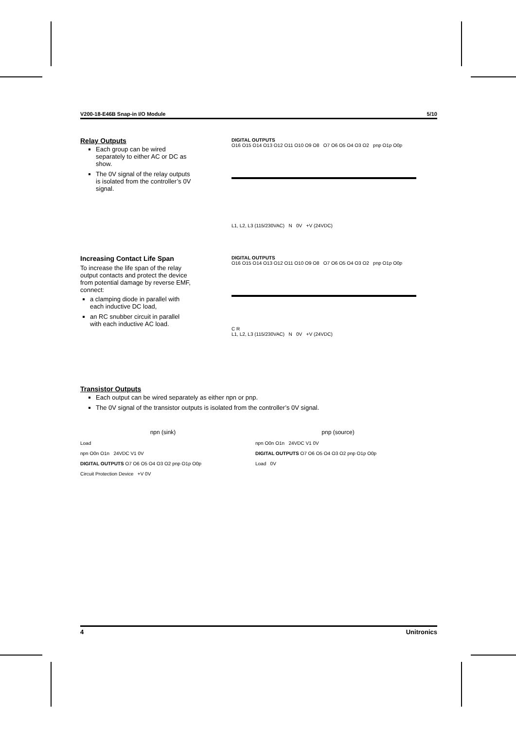V200-18-E46B Snap-in I/O Module 5/10
Relay Outputs
Each group can be wired separately to either AC or DC as show.
The 0V signal of the relay outputs is isolated from the controller’s 0V signal.
DIGITAL OUTPUTS
O16 O15 O14 O13 O12 O11 O10 O9 O8 O7 O6 O5 O4 O3 O2 pnp O1p O0p
L1, L2, L3 (115/230VAC) N 0V +V (24VDC)
Increasing Contact Life Span
To increase the life span of the relay output contacts and protect the device from potential damage by reverse EMF, connect:
a clamping diode in parallel with each inductive DC load,
an RC snubber circuit in parallel with each inductive AC load.
DIGITAL OUTPUTS
O16 O15 O14 O13 O12 O11 O10 O9 O8 O7 O6 O5 O4 O3 O2 pnp O1p O0p
C R
L1, L2, L3 (115/230VAC) N 0V +V (24VDC)
Transistor Outputs
Each output can be wired separately as either npn or pnp.
The 0V signal of the transistor outputs is isolated from the controller’s 0V signal.
npn (sink)
Load
npn O0n O1n 24VDC V1 0V
DIGITAL OUTPUTS O7 O6 O5 O4 O3 O2 pnp O1p O0p
Circuit Protection Device +V 0V
pnp (source)
npn O0n O1n 24VDC V1 0V
DIGITAL OUTPUTS O7 O6 O5 O4 O3 O2 pnp O1p O0p
Load 0V
4 Unitronics